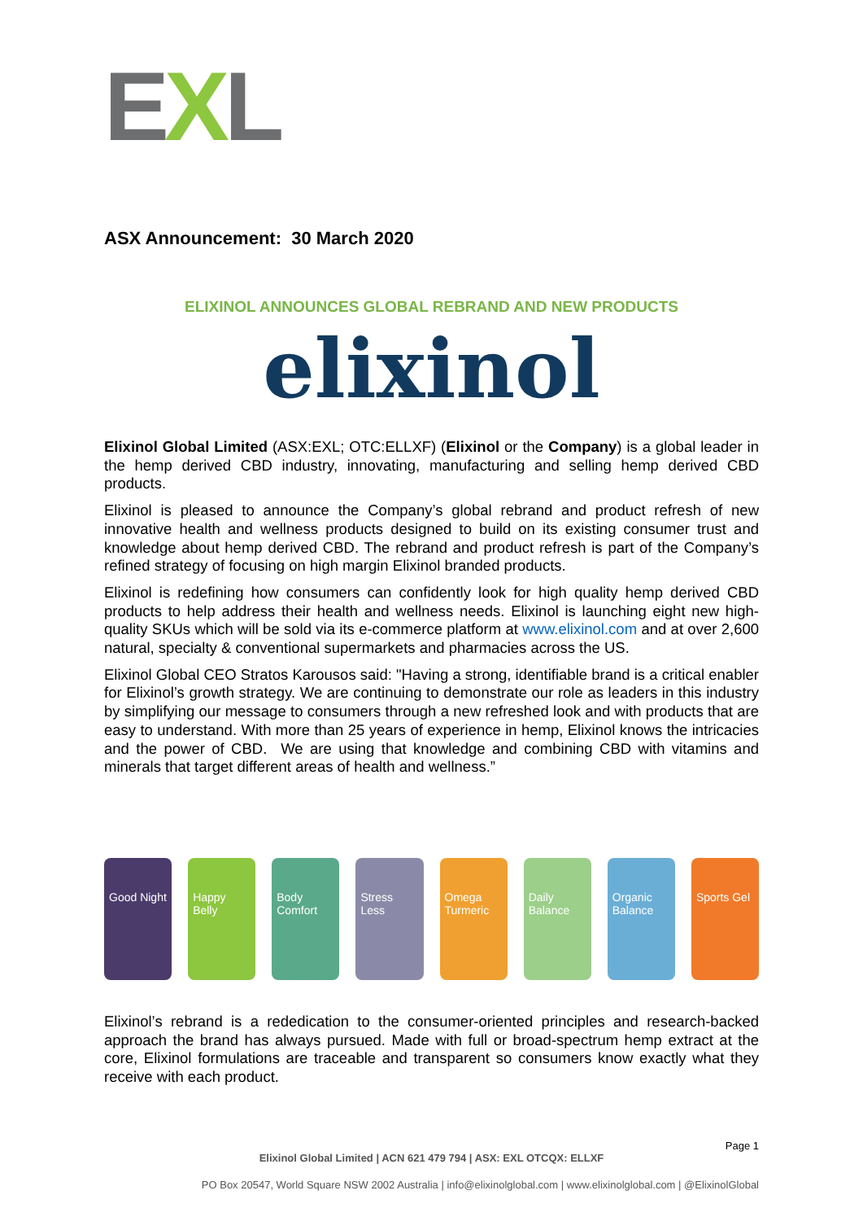EXL
ASX Announcement: 30 March 2020
ELIXINOL ANNOUNCES GLOBAL REBRAND AND NEW PRODUCTS
elixinol
Elixinol Global Limited (ASX:EXL; OTC:ELLXF) (Elixinol or the Company) is a global leader in the hemp derived CBD industry, innovating, manufacturing and selling hemp derived CBD products.
Elixinol is pleased to announce the Company’s global rebrand and product refresh of new innovative health and wellness products designed to build on its existing consumer trust and knowledge about hemp derived CBD. The rebrand and product refresh is part of the Company’s refined strategy of focusing on high margin Elixinol branded products.
Elixinol is redefining how consumers can confidently look for high quality hemp derived CBD products to help address their health and wellness needs. Elixinol is launching eight new high-quality SKUs which will be sold via its e-commerce platform at www.elixinol.com and at over 2,600 natural, specialty & conventional supermarkets and pharmacies across the US.
Elixinol Global CEO Stratos Karousos said: "Having a strong, identifiable brand is a critical enabler for Elixinol’s growth strategy. We are continuing to demonstrate our role as leaders in this industry by simplifying our message to consumers through a new refreshed look and with products that are easy to understand. With more than 25 years of experience in hemp, Elixinol knows the intricacies and the power of CBD. We are using that knowledge and combining CBD with vitamins and minerals that target different areas of health and wellness.”
Good Night
Happy Belly
Body Comfort
Stress Less
Omega Turmeric
Daily Balance
Organic Balance
Sports Gel
Elixinol’s rebrand is a rededication to the consumer-oriented principles and research-backed approach the brand has always pursued. Made with full or broad-spectrum hemp extract at the core, Elixinol formulations are traceable and transparent so consumers know exactly what they receive with each product.
Page 1
Elixinol Global Limited | ACN 621 479 794 | ASX: EXL OTCQX: ELLXF
PO Box 20547, World Square NSW 2002 Australia | info@elixinolglobal.com | www.elixinolglobal.com | @ElixinolGlobal